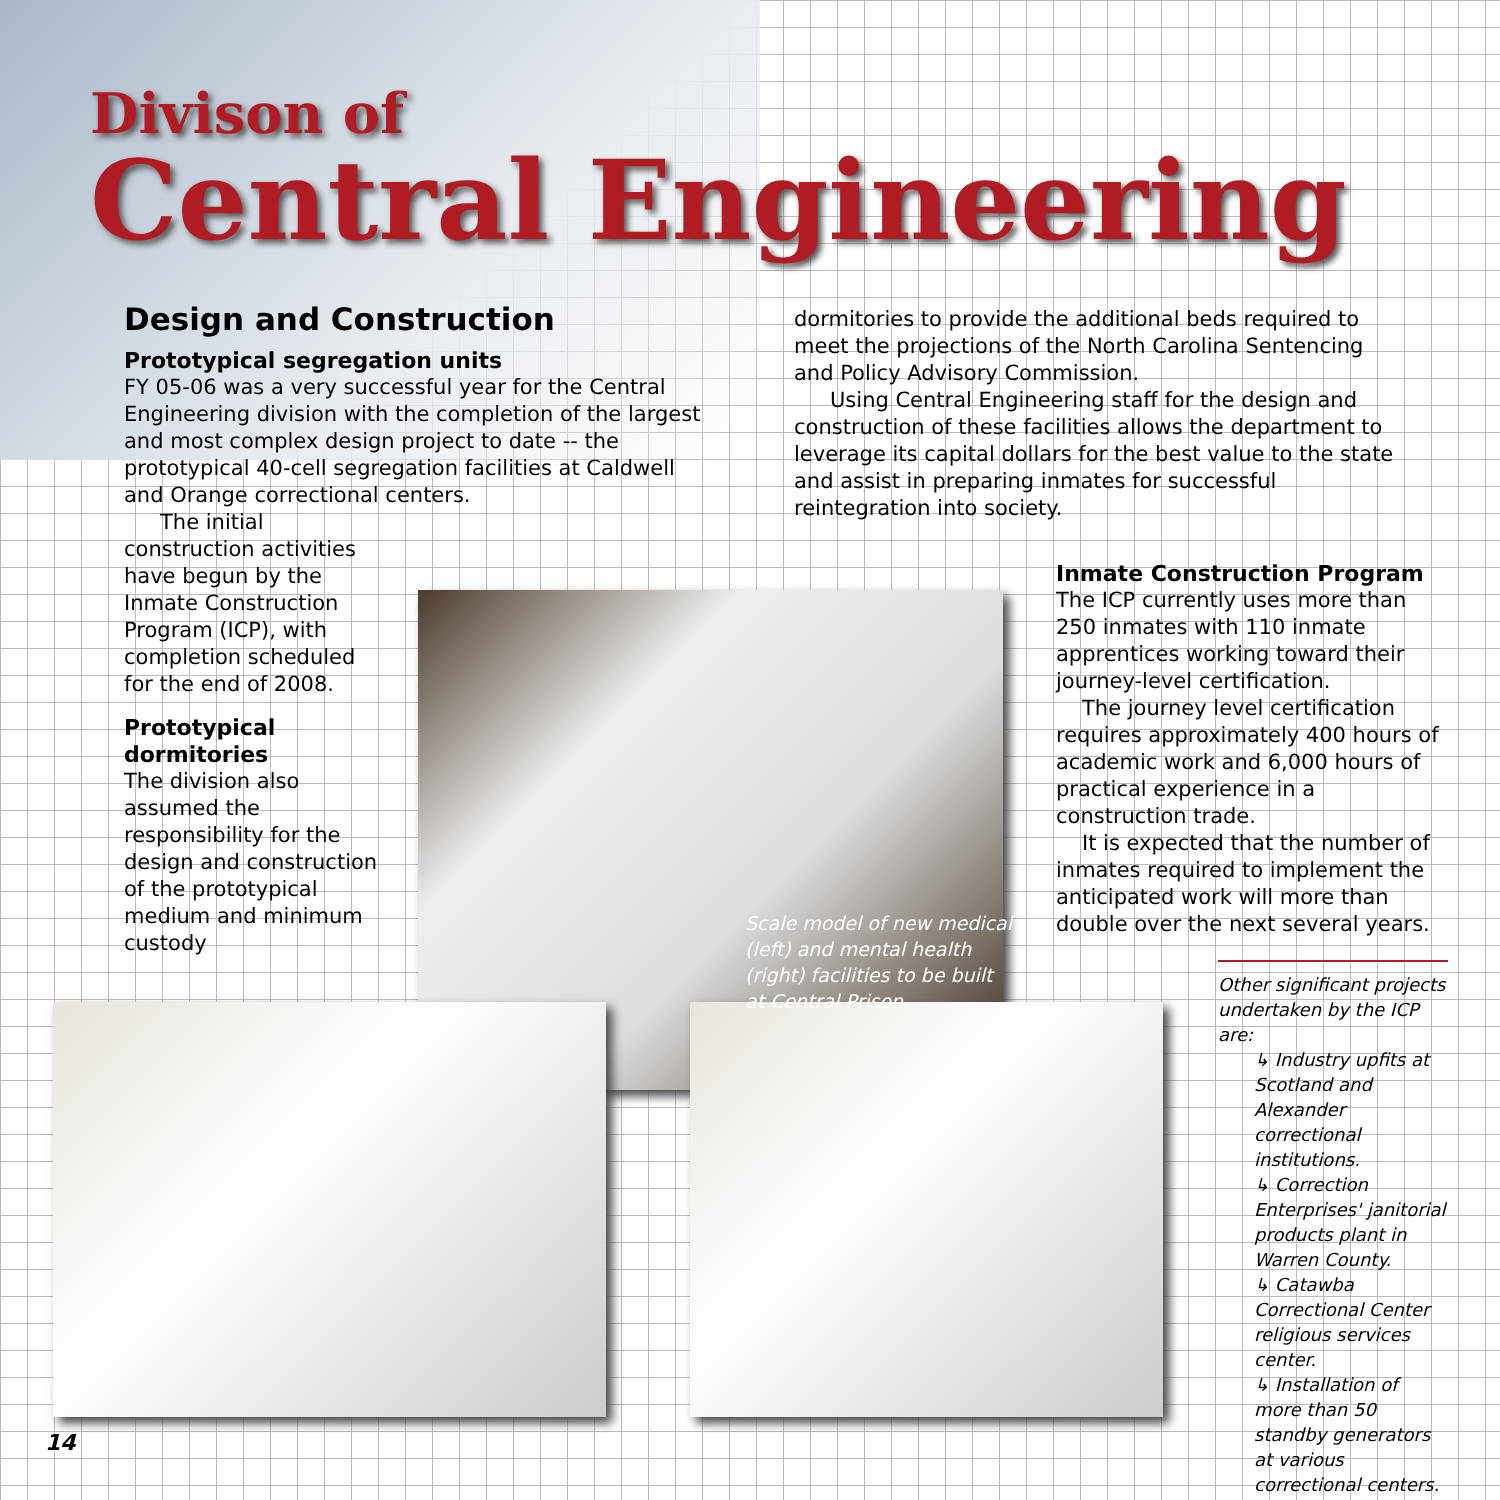Divison of
Central Engineering
Design and Construction
Prototypical segregation units
FY 05-06 was a very successful year for the Central Engineering division with the completion of the largest and most complex design project to date -- the prototypical 40-cell segregation facilities at Caldwell and Orange correctional centers.
The initial construction activities have begun by the Inmate Construction Program (ICP), with completion scheduled for the end of 2008.
Prototypical dormitories
The division also assumed the responsibility for the design and construction of the prototypical medium and minimum custody
dormitories to provide the additional beds required to meet the projections of the North Carolina Sentencing and Policy Advisory Commission.
Using Central Engineering staff for the design and construction of these facilities allows the department to leverage its capital dollars for the best value to the state and assist in preparing inmates for successful reintegration into society.
Scale model of new medical (left) and mental health (right) facilities to be built at Central Prison.
Inmate Construction Program
The ICP currently uses more than 250 inmates with 110 inmate apprentices working toward their journey-level certification.
The journey level certification requires approximately 400 hours of academic work and 6,000 hours of practical experience in a construction trade.
It is expected that the number of inmates required to implement the anticipated work will more than double over the next several years.
Other significant projects undertaken by the ICP are:
↳ Industry upfits at Scotland and Alexander correctional institutions.
↳ Correction Enterprises' janitorial products plant in Warren County.
↳ Catawba Correctional Center religious services center.
↳ Installation of more than 50 standby generators at various correctional centers.
14